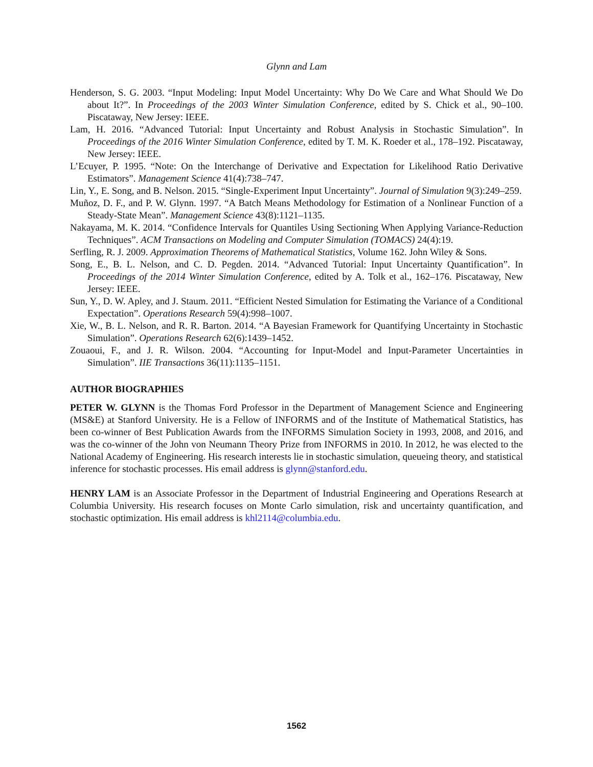Glynn and Lam
Henderson, S. G. 2003. “Input Modeling: Input Model Uncertainty: Why Do We Care and What Should We Do about It?”. In Proceedings of the 2003 Winter Simulation Conference, edited by S. Chick et al., 90–100. Piscataway, New Jersey: IEEE.
Lam, H. 2016. “Advanced Tutorial: Input Uncertainty and Robust Analysis in Stochastic Simulation”. In Proceedings of the 2016 Winter Simulation Conference, edited by T. M. K. Roeder et al., 178–192. Piscataway, New Jersey: IEEE.
L’Ecuyer, P. 1995. “Note: On the Interchange of Derivative and Expectation for Likelihood Ratio Derivative Estimators”. Management Science 41(4):738–747.
Lin, Y., E. Song, and B. Nelson. 2015. “Single-Experiment Input Uncertainty”. Journal of Simulation 9(3):249–259.
Muñoz, D. F., and P. W. Glynn. 1997. “A Batch Means Methodology for Estimation of a Nonlinear Function of a Steady-State Mean”. Management Science 43(8):1121–1135.
Nakayama, M. K. 2014. “Confidence Intervals for Quantiles Using Sectioning When Applying Variance-Reduction Techniques”. ACM Transactions on Modeling and Computer Simulation (TOMACS) 24(4):19.
Serfling, R. J. 2009. Approximation Theorems of Mathematical Statistics, Volume 162. John Wiley & Sons.
Song, E., B. L. Nelson, and C. D. Pegden. 2014. “Advanced Tutorial: Input Uncertainty Quantification”. In Proceedings of the 2014 Winter Simulation Conference, edited by A. Tolk et al., 162–176. Piscataway, New Jersey: IEEE.
Sun, Y., D. W. Apley, and J. Staum. 2011. “Efficient Nested Simulation for Estimating the Variance of a Conditional Expectation”. Operations Research 59(4):998–1007.
Xie, W., B. L. Nelson, and R. R. Barton. 2014. “A Bayesian Framework for Quantifying Uncertainty in Stochastic Simulation”. Operations Research 62(6):1439–1452.
Zouaoui, F., and J. R. Wilson. 2004. “Accounting for Input-Model and Input-Parameter Uncertainties in Simulation”. IIE Transactions 36(11):1135–1151.
AUTHOR BIOGRAPHIES
PETER W. GLYNN is the Thomas Ford Professor in the Department of Management Science and Engineering (MS&E) at Stanford University. He is a Fellow of INFORMS and of the Institute of Mathematical Statistics, has been co-winner of Best Publication Awards from the INFORMS Simulation Society in 1993, 2008, and 2016, and was the co-winner of the John von Neumann Theory Prize from INFORMS in 2010. In 2012, he was elected to the National Academy of Engineering. His research interests lie in stochastic simulation, queueing theory, and statistical inference for stochastic processes. His email address is glynn@stanford.edu.
HENRY LAM is an Associate Professor in the Department of Industrial Engineering and Operations Research at Columbia University. His research focuses on Monte Carlo simulation, risk and uncertainty quantification, and stochastic optimization. His email address is khl2114@columbia.edu.
1562